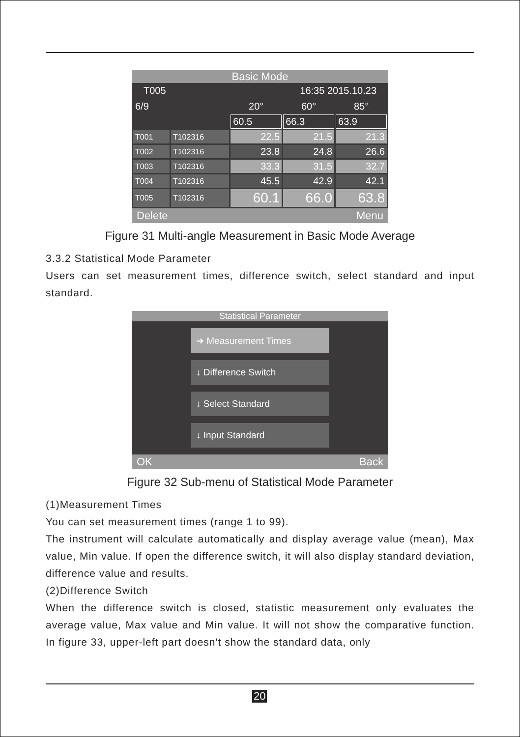Basic Mode
T005 16:35 2015.10.23
| 6/9 | | 20° | 60° | 85° |
| | | 60.5 | 66.3 | 63.9 |
| T001 | T102316 | 22.5 | 21.5 | 21.3 |
| T002 | T102316 | 23.8 | 24.8 | 26.6 |
| T003 | T102316 | 33.3 | 31.5 | 32.7 |
| T004 | T102316 | 45.5 | 42.9 | 42.1 |
| T005 | T102316 | 60.1 | 66.0 | 63.8 |
Delete Menu
Figure 31 Multi-angle Measurement in Basic Mode Average
3.3.2 Statistical Mode Parameter
Users can set measurement times, difference switch, select standard and input standard.
Statistical Parameter
➜ Measurement Times
↓ Difference Switch
↓ Select Standard
↓ Input Standard
OK Back
Figure 32 Sub-menu of Statistical Mode Parameter
(1)Measurement Times
You can set measurement times (range 1 to 99).
The instrument will calculate automatically and display average value (mean), Max value, Min value. If open the difference switch, it will also display standard deviation, difference value and results.
(2)Difference Switch
When the difference switch is closed, statistic measurement only evaluates the average value, Max value and Min value. It will not show the comparative function. In figure 33, upper-left part doesn't show the standard data, only
20